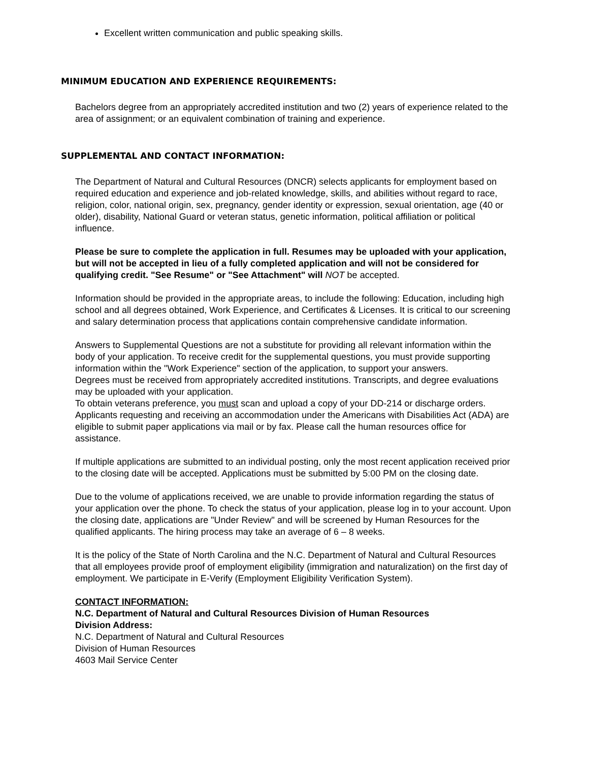Excellent written communication and public speaking skills.
MINIMUM EDUCATION AND EXPERIENCE REQUIREMENTS:
Bachelors degree from an appropriately accredited institution and two (2) years of experience related to the area of assignment; or an equivalent combination of training and experience.
SUPPLEMENTAL AND CONTACT INFORMATION:
The Department of Natural and Cultural Resources (DNCR) selects applicants for employment based on required education and experience and job-related knowledge, skills, and abilities without regard to race, religion, color, national origin, sex, pregnancy, gender identity or expression, sexual orientation, age (40 or older), disability, National Guard or veteran status, genetic information, political affiliation or political influence.
Please be sure to complete the application in full. Resumes may be uploaded with your application, but will not be accepted in lieu of a fully completed application and will not be considered for qualifying credit. "See Resume" or "See Attachment" will NOT be accepted.
Information should be provided in the appropriate areas, to include the following: Education, including high school and all degrees obtained, Work Experience, and Certificates & Licenses. It is critical to our screening and salary determination process that applications contain comprehensive candidate information.
Answers to Supplemental Questions are not a substitute for providing all relevant information within the body of your application. To receive credit for the supplemental questions, you must provide supporting information within the "Work Experience" section of the application, to support your answers.
Degrees must be received from appropriately accredited institutions. Transcripts, and degree evaluations may be uploaded with your application.
To obtain veterans preference, you must scan and upload a copy of your DD-214 or discharge orders.
Applicants requesting and receiving an accommodation under the Americans with Disabilities Act (ADA) are eligible to submit paper applications via mail or by fax. Please call the human resources office for assistance.
If multiple applications are submitted to an individual posting, only the most recent application received prior to the closing date will be accepted. Applications must be submitted by 5:00 PM on the closing date.
Due to the volume of applications received, we are unable to provide information regarding the status of your application over the phone. To check the status of your application, please log in to your account. Upon the closing date, applications are "Under Review" and will be screened by Human Resources for the qualified applicants. The hiring process may take an average of 6 – 8 weeks.
It is the policy of the State of North Carolina and the N.C. Department of Natural and Cultural Resources that all employees provide proof of employment eligibility (immigration and naturalization) on the first day of employment. We participate in E-Verify (Employment Eligibility Verification System).
CONTACT INFORMATION:
N.C. Department of Natural and Cultural Resources Division of Human Resources
Division Address:
N.C. Department of Natural and Cultural Resources
Division of Human Resources
4603 Mail Service Center